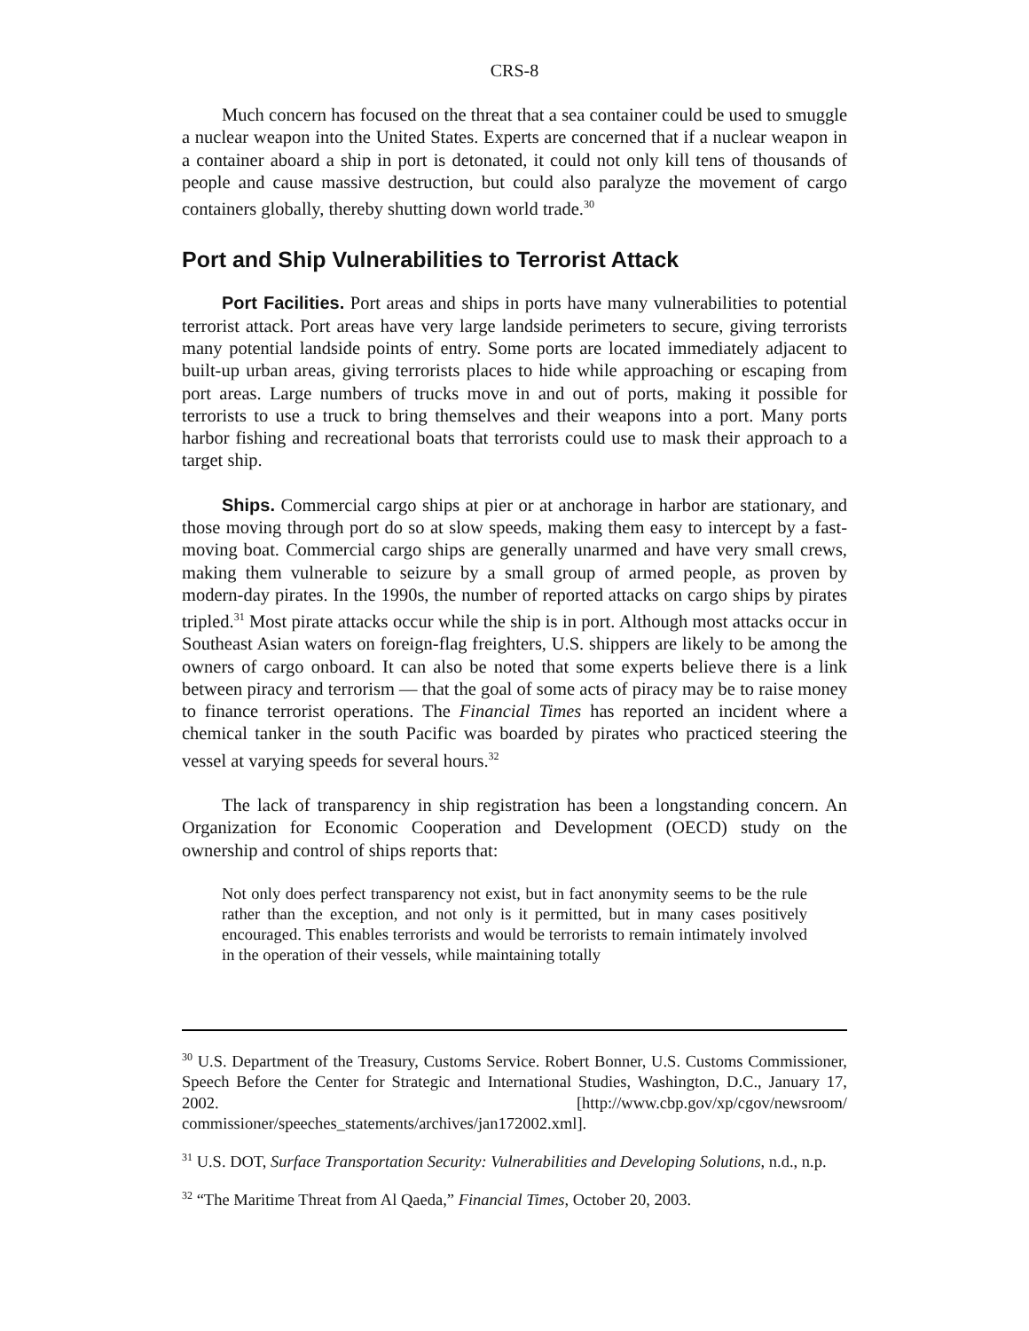CRS-8
Much concern has focused on the threat that a sea container could be used to smuggle a nuclear weapon into the United States. Experts are concerned that if a nuclear weapon in a container aboard a ship in port is detonated, it could not only kill tens of thousands of people and cause massive destruction, but could also paralyze the movement of cargo containers globally, thereby shutting down world trade.<sup>30</sup>
Port and Ship Vulnerabilities to Terrorist Attack
Port Facilities. Port areas and ships in ports have many vulnerabilities to potential terrorist attack. Port areas have very large landside perimeters to secure, giving terrorists many potential landside points of entry. Some ports are located immediately adjacent to built-up urban areas, giving terrorists places to hide while approaching or escaping from port areas. Large numbers of trucks move in and out of ports, making it possible for terrorists to use a truck to bring themselves and their weapons into a port. Many ports harbor fishing and recreational boats that terrorists could use to mask their approach to a target ship.
Ships. Commercial cargo ships at pier or at anchorage in harbor are stationary, and those moving through port do so at slow speeds, making them easy to intercept by a fast-moving boat. Commercial cargo ships are generally unarmed and have very small crews, making them vulnerable to seizure by a small group of armed people, as proven by modern-day pirates. In the 1990s, the number of reported attacks on cargo ships by pirates tripled.<sup>31</sup> Most pirate attacks occur while the ship is in port. Although most attacks occur in Southeast Asian waters on foreign-flag freighters, U.S. shippers are likely to be among the owners of cargo onboard. It can also be noted that some experts believe there is a link between piracy and terrorism — that the goal of some acts of piracy may be to raise money to finance terrorist operations. The Financial Times has reported an incident where a chemical tanker in the south Pacific was boarded by pirates who practiced steering the vessel at varying speeds for several hours.<sup>32</sup>
The lack of transparency in ship registration has been a longstanding concern. An Organization for Economic Cooperation and Development (OECD) study on the ownership and control of ships reports that:
Not only does perfect transparency not exist, but in fact anonymity seems to be the rule rather than the exception, and not only is it permitted, but in many cases positively encouraged. This enables terrorists and would be terrorists to remain intimately involved in the operation of their vessels, while maintaining totally
<sup>30</sup> U.S. Department of the Treasury, Customs Service. Robert Bonner, U.S. Customs Commissioner, Speech Before the Center for Strategic and International Studies, Washington, D.C., January 17, 2002. [http://www.cbp.gov/xp/cgov/newsroom/ commissioner/speeches_statements/archives/jan172002.xml].
<sup>31</sup> U.S. DOT, Surface Transportation Security: Vulnerabilities and Developing Solutions, n.d., n.p.
<sup>32</sup> “The Maritime Threat from Al Qaeda,” Financial Times, October 20, 2003.